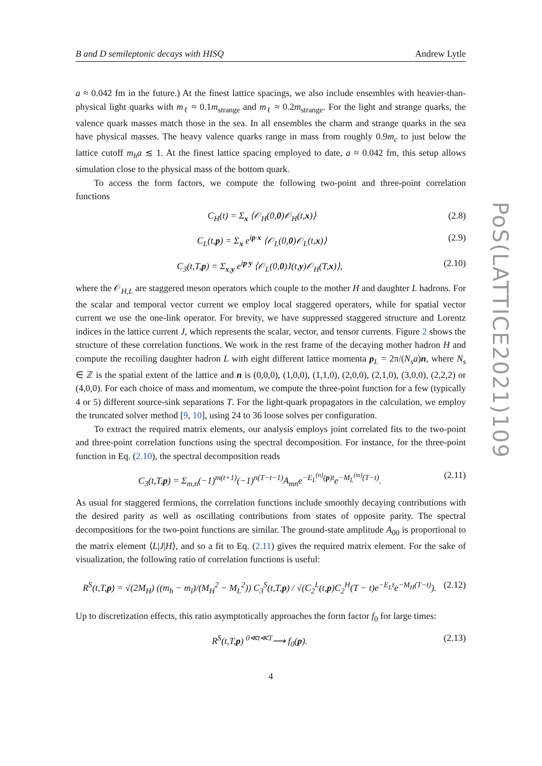B and D semileptonic decays with HISQ Andrew Lytle
a ≈ 0.042 fm in the future.) At the finest lattice spacings, we also include ensembles with heavier-than-physical light quarks with m<sub>ℓ</sub> ≈ 0.1m<sub>strange</sub> and m<sub>ℓ</sub> ≈ 0.2m<sub>strange</sub>. For the light and strange quarks, the valence quark masses match those in the sea. In all ensembles the charm and strange quarks in the sea have physical masses. The heavy valence quarks range in mass from roughly 0.9m<sub>c</sub> to just below the lattice cutoff m<sub>h</sub>a ≲ 1. At the finest lattice spacing employed to date, a ≈ 0.042 fm, this setup allows simulation close to the physical mass of the bottom quark.
To access the form factors, we compute the following two-point and three-point correlation functions
C<sub>H</sub>(t) = Σ<sub>x</sub> ⟨𝒪<sub>H</sub>(0,0)𝒪<sub>H</sub>(t,x)⟩ (2.8)
C<sub>L</sub>(t,p) = Σ<sub>x</sub> e<sup>ip·x</sup> ⟨𝒪<sub>L</sub>(0,0)𝒪<sub>L</sub>(t,x)⟩ (2.9)
C<sub>3</sub>(t,T,p) = Σ<sub>x,y</sub> e<sup>ip·y</sup> ⟨𝒪<sub>L</sub>(0,0)J(t,y)𝒪<sub>H</sub>(T,x)⟩, (2.10)
where the 𝒪<sub>H,L</sub> are staggered meson operators which couple to the mother H and daughter L hadrons. For the scalar and temporal vector current we employ local staggered operators, while for spatial vector current we use the one-link operator. For brevity, we have suppressed staggered structure and Lorentz indices in the lattice current J, which represents the scalar, vector, and tensor currents. Figure 2 shows the structure of these correlation functions. We work in the rest frame of the decaying mother hadron H and compute the recoiling daughter hadron L with eight different lattice momenta p<sub>L</sub> = 2π/(N<sub>s</sub>a)n, where N<sub>s</sub> ∈ ℤ is the spatial extent of the lattice and n is (0,0,0), (1,0,0), (1,1,0), (2,0,0), (2,1,0), (3,0,0), (2,2,2) or (4,0,0). For each choice of mass and momentum, we compute the three-point function for a few (typically 4 or 5) different source-sink separations T. For the light-quark propagators in the calculation, we employ the truncated solver method [9, 10], using 24 to 36 loose solves per configuration.
To extract the required matrix elements, our analysis employs joint correlated fits to the two-point and three-point correlation functions using the spectral decomposition. For instance, for the three-point function in Eq. (2.10), the spectral decomposition reads
C<sub>3</sub>(t,T,p) = Σ<sub>m,n</sub>(−1)<sup>m(t+1)</sup>(−1)<sup>n(T−t−1)</sup>A<sub>mn</sub>e<sup>−E<sub>L</sub><sup>(n)</sup>(p)t</sup>e<sup>−M<sub>L</sub><sup>(m)</sup>(T−t)</sup>. (2.11)
As usual for staggered fermions, the correlation functions include smoothly decaying contributions with the desired parity as well as oscillating contributions from states of opposite parity. The spectral decompositions for the two-point functions are similar. The ground-state amplitude A<sub>00</sub> is proportional to the matrix element ⟨L|J|H⟩, and so a fit to Eq. (2.11) gives the required matrix element. For the sake of visualization, the following ratio of correlation functions is useful:
R<sup>S</sup>(t,T,p) = √(2M<sub>H</sub>) ((m<sub>h</sub> − m<sub>l</sub>)/(M<sub>H</sub><sup>2</sup> − M<sub>L</sub><sup>2</sup>)) C<sub>3</sub><sup>S</sup>(t,T,p) / √(C<sub>2</sub><sup>L</sup>(t,p)C<sub>2</sub><sup>H</sup>(T − t)e<sup>−E<sub>L</sub>t</sup>e<sup>−M<sub>H</sub>(T−t)</sup>). (2.12)
Up to discretization effects, this ratio asymptotically approaches the form factor f<sub>0</sub> for large times:
R<sup>S</sup>(t,T,p) <sup>0≪t≪T</sup>⟶ f<sub>0</sub>(p). (2.13)
4
PoS(LATTICE2021)109